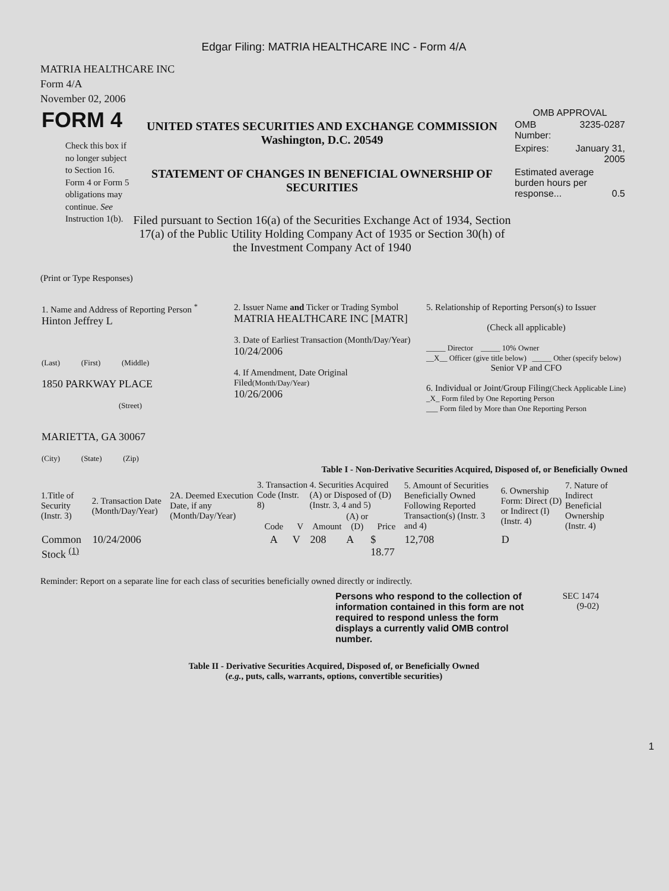Edgar Filing: MATRIA HEALTHCARE INC - Form 4/A
MATRIA HEALTHCARE INC
Form 4/A
November 02, 2006
| FORM 4 Check this box if no longer subject to Section 16. Form 4 or Form 5 obligations may continue. See Instruction 1(b). | UNITED STATES SECURITIES AND EXCHANGE COMMISSION Washington, D.C. 20549 STATEMENT OF CHANGES IN BENEFICIAL OWNERSHIP OF SECURITIES Filed pursuant to Section 16(a) of the Securities Exchange Act of 1934, Section 17(a) of the Public Utility Holding Company Act of 1935 or Section 30(h) of the Investment Company Act of 1940 | OMB APPROVAL / OMB Number: / 3235-0287 / / Expires: / January 31, 2005 / / Estimated average burden hours per response... 0.5 / / |
(Print or Type Responses)
| 1. Name and Address of Reporting Person <sup>*</sup> Hinton Jeffrey L (Last) (First) (Middle) 1850 PARKWAY PLACE (Street) MARIETTA, GA 30067 (City) (State) (Zip) | 2. Issuer Name and Ticker or Trading Symbol MATRIA HEALTHCARE INC [MATR] 3. Date of Earliest Transaction (Month/Day/Year) 10/24/2006 4. If Amendment, Date Original Filed (Month/Day/Year) 10/26/2006 | 5. Relationship of Reporting Person(s) to Issuer (Check all applicable) _____ Director _____ 10% Owner __X__ Officer (give title below) _____ Other (specify below) Senior VP and CFO 6. Individual or Joint/Group Filing (Check Applicable Line) _X_ Form filed by One Reporting Person ___ Form filed by More than One Reporting Person |
Table I - Non-Derivative Securities Acquired, Disposed of, or Beneficially Owned
| 1.Title of Security (Instr. 3) | 2. Transaction Date (Month/Day/Year) | 2A. Deemed Execution Date, if any (Month/Day/Year) | 3. Transaction Code (Instr. 8) | | 4. Securities Acquired (A) or Disposed of (D) (Instr. 3, 4 and 5) | | | 5. Amount of Securities Beneficially Owned Following Reported Transaction(s) (Instr. 3 and 4) | 6. Ownership Form: Direct (D) or Indirect (I) (Instr. 4) | 7. Nature of Indirect Beneficial Ownership (Instr. 4) |
| --- | --- | --- | --- | --- | --- | --- | --- | --- | --- | --- |
| | | | Code | V | Amount | (A) or (D) | Price | | | |
| Common Stock <sup>(1)</sup> | 10/24/2006 | | A | V | 208 | A | $ 18.77 | 12,708 | D | |
Reminder: Report on a separate line for each class of securities beneficially owned directly or indirectly.
| Persons who respond to the collection of information contained in this form are not required to respond unless the form displays a currently valid OMB control number. | SEC 1474 (9-02) |
Table II - Derivative Securities Acquired, Disposed of, or Beneficially Owned
(e.g., puts, calls, warrants, options, convertible securities)
1